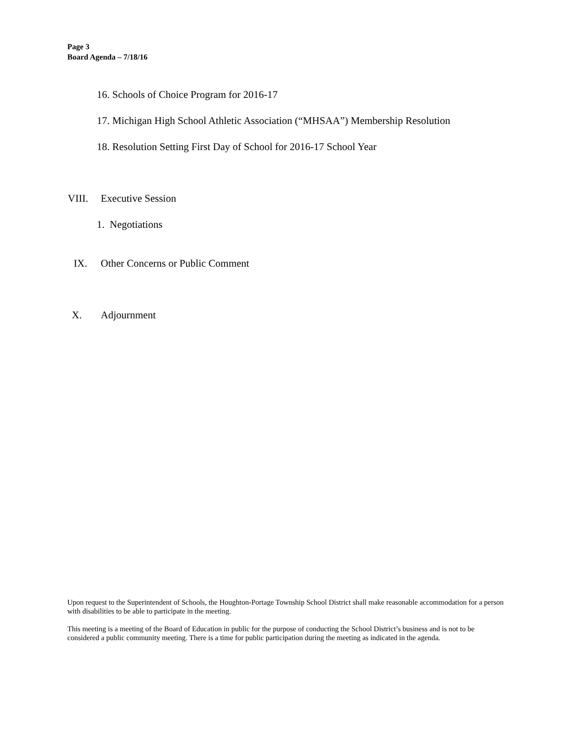Page 3
Board Agenda – 7/18/16
16. Schools of Choice Program for 2016-17
17. Michigan High School Athletic Association (“MHSAA”) Membership Resolution
18. Resolution Setting First Day of School for 2016-17 School Year
VIII. Executive Session
1. Negotiations
IX. Other Concerns or Public Comment
X. Adjournment
Upon request to the Superintendent of Schools, the Houghton-Portage Township School District shall make reasonable accommodation for a person with disabilities to be able to participate in the meeting.
This meeting is a meeting of the Board of Education in public for the purpose of conducting the School District’s business and is not to be considered a public community meeting. There is a time for public participation during the meeting as indicated in the agenda.